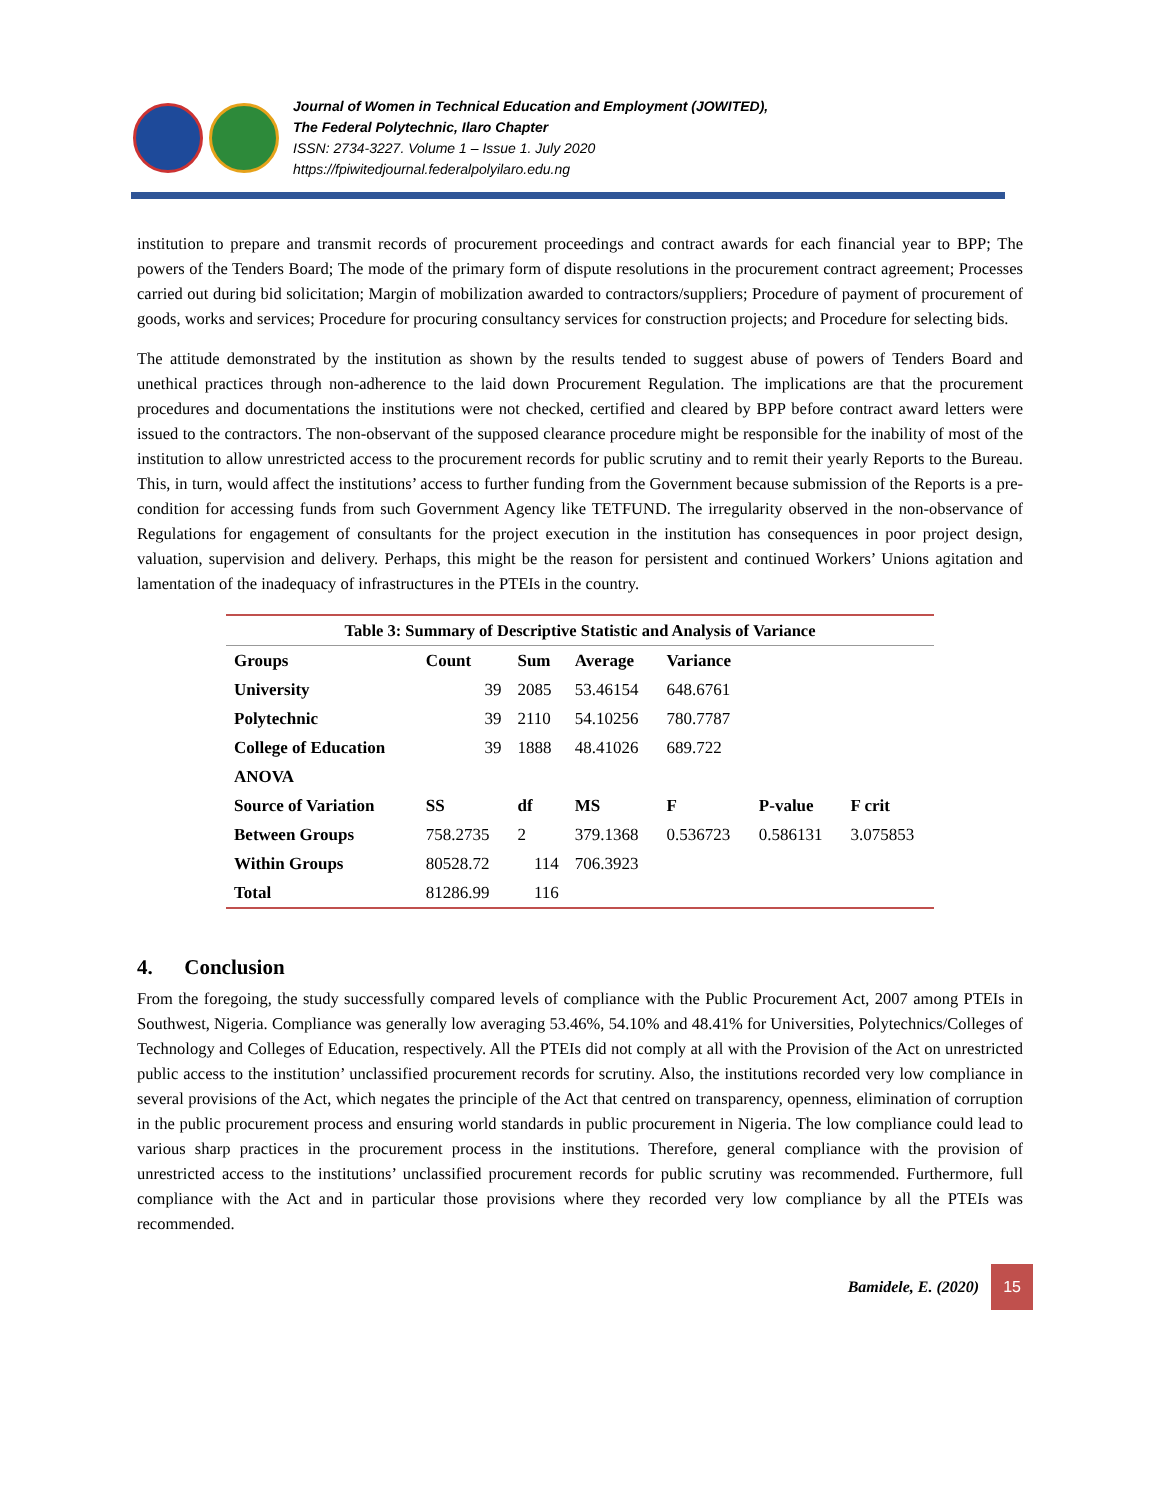Journal of Women in Technical Education and Employment (JOWITED),
The Federal Polytechnic, Ilaro Chapter
ISSN: 2734-3227. Volume 1 – Issue 1. July 2020
https://fpiwitedjournal.federalpolyilaro.edu.ng
institution to prepare and transmit records of procurement proceedings and contract awards for each financial year to BPP; The powers of the Tenders Board; The mode of the primary form of dispute resolutions in the procurement contract agreement; Processes carried out during bid solicitation; Margin of mobilization awarded to contractors/suppliers; Procedure of payment of procurement of goods, works and services; Procedure for procuring consultancy services for construction projects; and Procedure for selecting bids.
The attitude demonstrated by the institution as shown by the results tended to suggest abuse of powers of Tenders Board and unethical practices through non-adherence to the laid down Procurement Regulation. The implications are that the procurement procedures and documentations the institutions were not checked, certified and cleared by BPP before contract award letters were issued to the contractors. The non-observant of the supposed clearance procedure might be responsible for the inability of most of the institution to allow unrestricted access to the procurement records for public scrutiny and to remit their yearly Reports to the Bureau. This, in turn, would affect the institutions’ access to further funding from the Government because submission of the Reports is a pre-condition for accessing funds from such Government Agency like TETFUND. The irregularity observed in the non-observance of Regulations for engagement of consultants for the project execution in the institution has consequences in poor project design, valuation, supervision and delivery. Perhaps, this might be the reason for persistent and continued Workers’ Unions agitation and lamentation of the inadequacy of infrastructures in the PTEIs in the country.
| Table 3: Summary of Descriptive Statistic and Analysis of Variance | | | | | | |
| Groups | Count | Sum | Average | Variance | | |
| University | 39 | 2085 | 53.46154 | 648.6761 | | |
| Polytechnic | 39 | 2110 | 54.10256 | 780.7787 | | |
| College of Education | 39 | 1888 | 48.41026 | 689.722 | | |
| ANOVA | | | | | | |
| Source of Variation | SS | df | MS | F | P-value | F crit |
| Between Groups | 758.2735 | 2 | 379.1368 | 0.536723 | 0.586131 | 3.075853 |
| Within Groups | 80528.72 | 114 | 706.3923 | | | |
| Total | 81286.99 | 116 | | | | |
4. Conclusion
From the foregoing, the study successfully compared levels of compliance with the Public Procurement Act, 2007 among PTEIs in Southwest, Nigeria. Compliance was generally low averaging 53.46%, 54.10% and 48.41% for Universities, Polytechnics/Colleges of Technology and Colleges of Education, respectively. All the PTEIs did not comply at all with the Provision of the Act on unrestricted public access to the institution’ unclassified procurement records for scrutiny. Also, the institutions recorded very low compliance in several provisions of the Act, which negates the principle of the Act that centred on transparency, openness, elimination of corruption in the public procurement process and ensuring world standards in public procurement in Nigeria. The low compliance could lead to various sharp practices in the procurement process in the institutions. Therefore, general compliance with the provision of unrestricted access to the institutions’ unclassified procurement records for public scrutiny was recommended. Furthermore, full compliance with the Act and in particular those provisions where they recorded very low compliance by all the PTEIs was recommended.
Bamidele, E. (2020) 15